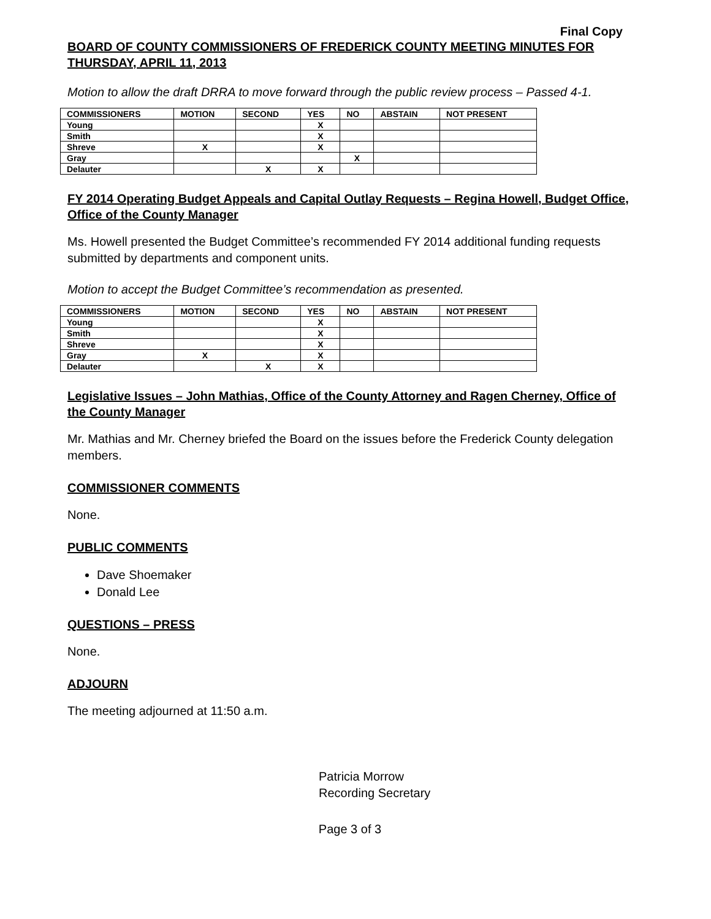Final Copy
BOARD OF COUNTY COMMISSIONERS OF FREDERICK COUNTY MEETING MINUTES FOR THURSDAY, APRIL 11, 2013
Motion to allow the draft DRRA to move forward through the public review process – Passed 4-1.
| COMMISSIONERS | MOTION | SECOND | YES | NO | ABSTAIN | NOT PRESENT |
| --- | --- | --- | --- | --- | --- | --- |
| Young | | | X | | | |
| Smith | | | X | | | |
| Shreve | X | | X | | | |
| Gray | | | | X | | |
| Delauter | | X | X | | | |
FY 2014 Operating Budget Appeals and Capital Outlay Requests – Regina Howell, Budget Office, Office of the County Manager
Ms. Howell presented the Budget Committee’s recommended FY 2014 additional funding requests submitted by departments and component units.
Motion to accept the Budget Committee’s recommendation as presented.
| COMMISSIONERS | MOTION | SECOND | YES | NO | ABSTAIN | NOT PRESENT |
| --- | --- | --- | --- | --- | --- | --- |
| Young | | | X | | | |
| Smith | | | X | | | |
| Shreve | | | X | | | |
| Gray | X | | X | | | |
| Delauter | | X | X | | | |
Legislative Issues – John Mathias, Office of the County Attorney and Ragen Cherney, Office of the County Manager
Mr. Mathias and Mr. Cherney briefed the Board on the issues before the Frederick County delegation members.
COMMISSIONER COMMENTS
None.
PUBLIC COMMENTS
Dave Shoemaker
Donald Lee
QUESTIONS – PRESS
None.
ADJOURN
The meeting adjourned at 11:50 a.m.
Patricia Morrow
Recording Secretary
Page 3 of 3